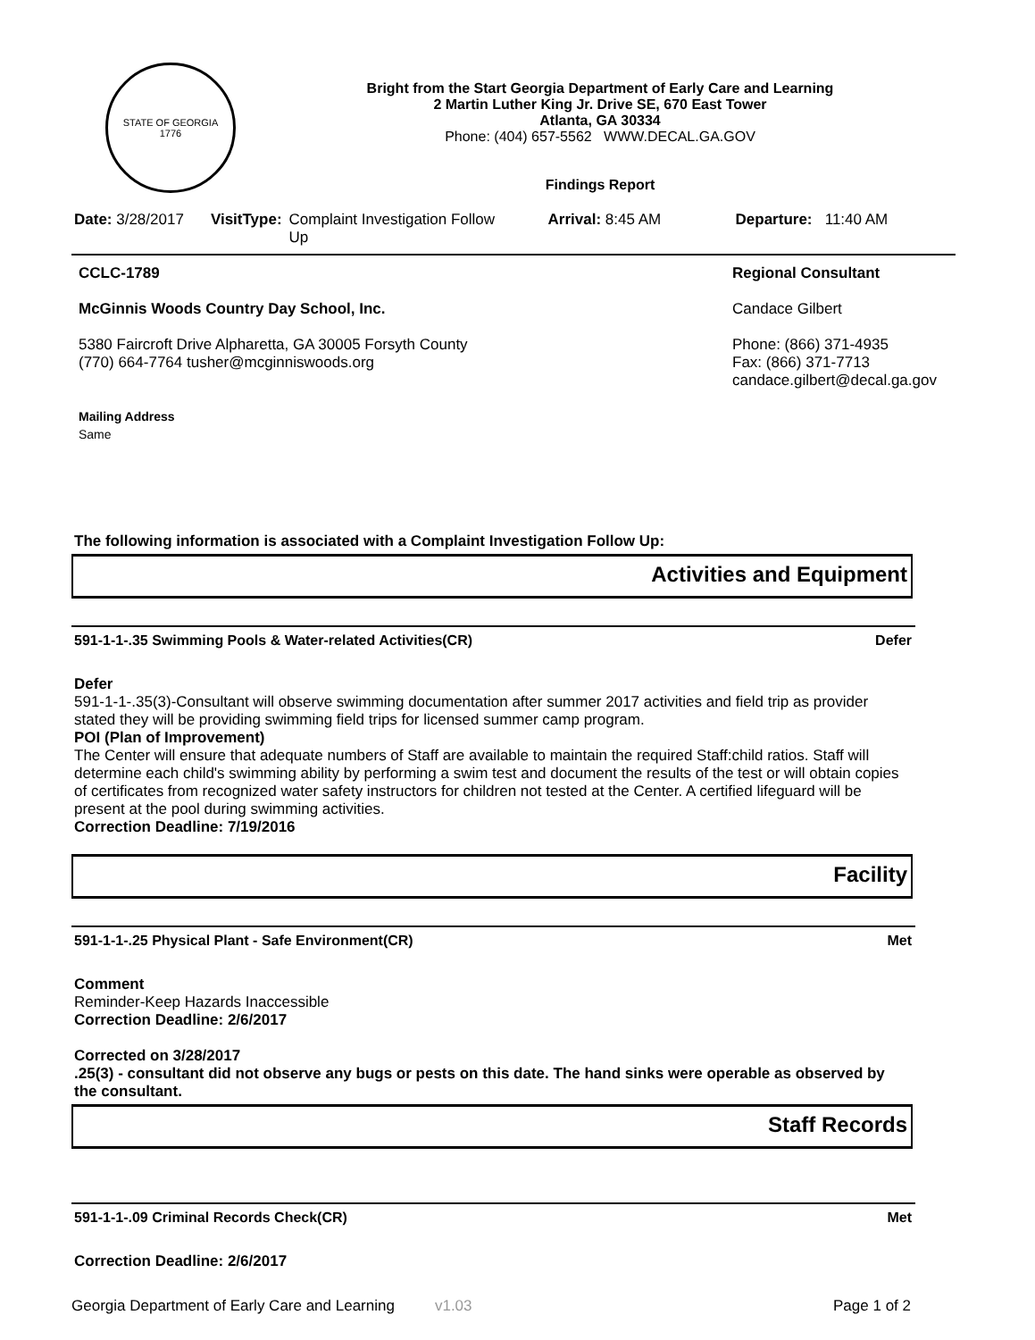STATE OF GEORGIA
1776
Bright from the Start Georgia Department of Early Care and Learning
2 Martin Luther King Jr. Drive SE, 670 East Tower
Atlanta, GA 30334
Phone: (404) 657-5562 WWW.DECAL.GA.GOV
Findings Report
Date: 3/28/2017 VisitType: Complaint Investigation Follow Up Arrival: 8:45 AM Departure: 11:40 AM
CCLC-1789
McGinnis Woods Country Day School, Inc.
5380 Faircroft Drive Alpharetta, GA 30005 Forsyth County
(770) 664-7764 tusher@mcginniswoods.org
Mailing Address
Same
Regional Consultant
Candace Gilbert
Phone: (866) 371-4935
Fax: (866) 371-7713
candace.gilbert@decal.ga.gov
The following information is associated with a Complaint Investigation Follow Up:
Activities and Equipment
591-1-1-.35 Swimming Pools & Water-related Activities(CR) Defer
Defer
591-1-1-.35(3)-Consultant will observe swimming documentation after summer 2017 activities and field trip as provider stated they will be providing swimming field trips for licensed summer camp program.
POI (Plan of Improvement)
The Center will ensure that adequate numbers of Staff are available to maintain the required Staff:child ratios. Staff will determine each child's swimming ability by performing a swim test and document the results of the test or will obtain copies of certificates from recognized water safety instructors for children not tested at the Center. A certified lifeguard will be present at the pool during swimming activities.
Correction Deadline: 7/19/2016
Facility
591-1-1-.25 Physical Plant - Safe Environment(CR) Met
Comment
Reminder-Keep Hazards Inaccessible
Correction Deadline: 2/6/2017
Corrected on 3/28/2017
.25(3) - consultant did not observe any bugs or pests on this date. The hand sinks were operable as observed by the consultant.
Staff Records
591-1-1-.09 Criminal Records Check(CR) Met
Correction Deadline: 2/6/2017
Georgia Department of Early Care and Learning v1.03 Page 1 of 2